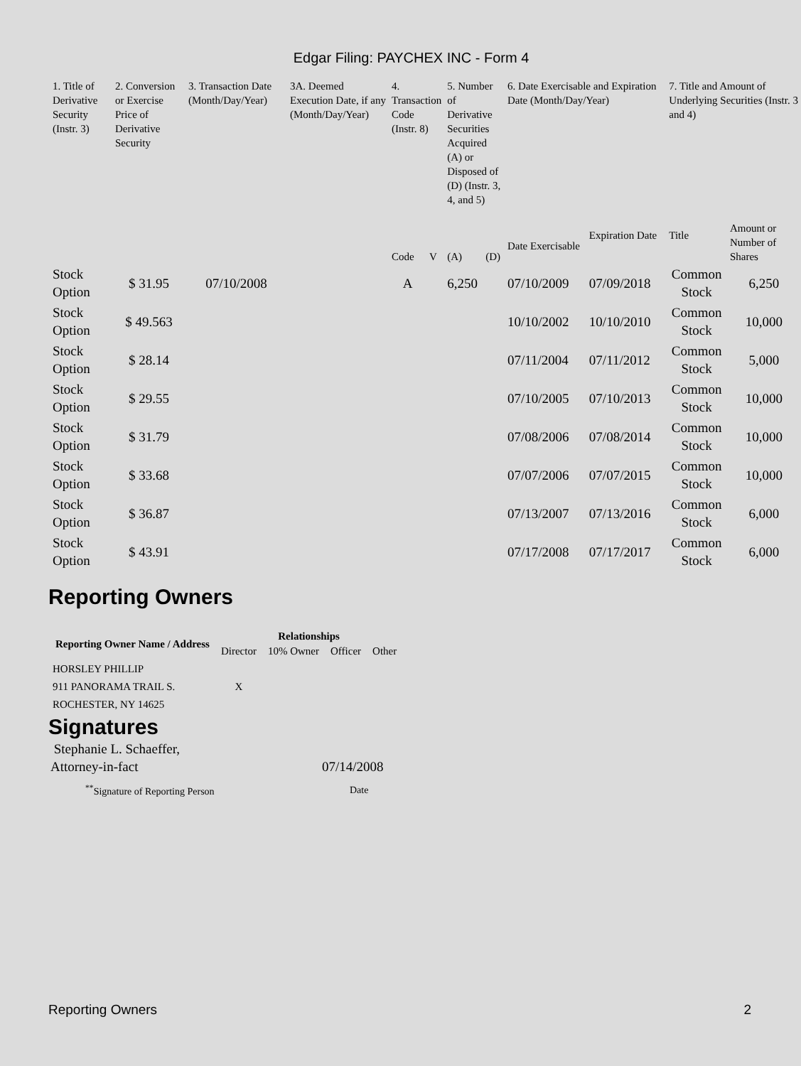Edgar Filing: PAYCHEX INC - Form 4
| 1. Title of Derivative Security (Instr. 3) | 2. Conversion or Exercise Price of Derivative Security | 3. Transaction Date (Month/Day/Year) | 3A. Deemed Execution Date, if any (Month/Day/Year) | 4. Transaction Code (Instr. 8) | | 5. Number of Derivative Securities Acquired (A) or Disposed of (D) (Instr. 3, 4, and 5) | | 6. Date Exercisable and Expiration Date (Month/Day/Year) | | 7. Title and Amount of Underlying Securities (Instr. 3 and 4) | |
| --- | --- | --- | --- | --- | --- | --- | --- | --- | --- | --- | --- |
| | | | | Code | V | (A) | (D) | Date Exercisable | Expiration Date | Title | Amount or Number of Shares |
| Stock Option | $ 31.95 | 07/10/2008 | | A | | 6,250 | | 07/10/2009 | 07/09/2018 | Common Stock | 6,250 |
| Stock Option | $ 49.563 | | | | | | | 10/10/2002 | 10/10/2010 | Common Stock | 10,000 |
| Stock Option | $ 28.14 | | | | | | | 07/11/2004 | 07/11/2012 | Common Stock | 5,000 |
| Stock Option | $ 29.55 | | | | | | | 07/10/2005 | 07/10/2013 | Common Stock | 10,000 |
| Stock Option | $ 31.79 | | | | | | | 07/08/2006 | 07/08/2014 | Common Stock | 10,000 |
| Stock Option | $ 33.68 | | | | | | | 07/07/2006 | 07/07/2015 | Common Stock | 10,000 |
| Stock Option | $ 36.87 | | | | | | | 07/13/2007 | 07/13/2016 | Common Stock | 6,000 |
| Stock Option | $ 43.91 | | | | | | | 07/17/2008 | 07/17/2017 | Common Stock | 6,000 |
Reporting Owners
| Reporting Owner Name / Address | Relationships | | | |
| --- | --- | --- | --- | --- |
| | Director | 10% Owner | Officer | Other |
| HORSLEY PHILLIP 911 PANORAMA TRAIL S. ROCHESTER, NY 14625 | X | | | |
Signatures
| Stephanie L. Schaeffer, Attorney-in-fact | 07/14/2008 |
| <sup>**</sup> Signature of Reporting Person | Date |
Reporting Owners 2